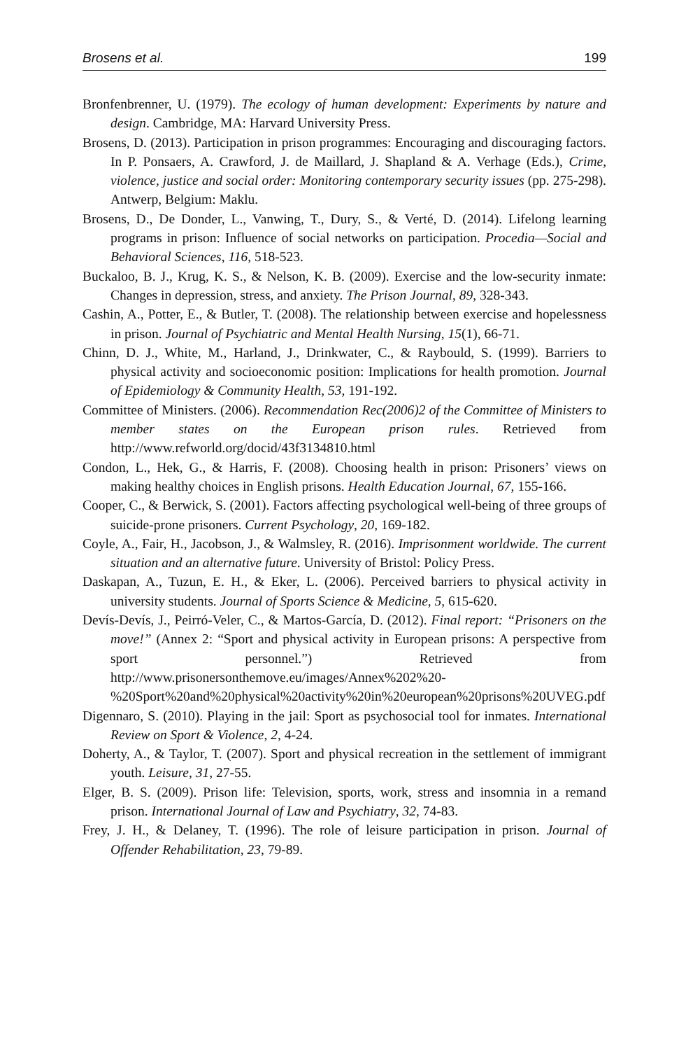Brosens et al. 199
Bronfenbrenner, U. (1979). The ecology of human development: Experiments by nature and design. Cambridge, MA: Harvard University Press.
Brosens, D. (2013). Participation in prison programmes: Encouraging and discouraging factors. In P. Ponsaers, A. Crawford, J. de Maillard, J. Shapland & A. Verhage (Eds.), Crime, violence, justice and social order: Monitoring contemporary security issues (pp. 275-298). Antwerp, Belgium: Maklu.
Brosens, D., De Donder, L., Vanwing, T., Dury, S., & Verté, D. (2014). Lifelong learning programs in prison: Influence of social networks on participation. Procedia—Social and Behavioral Sciences, 116, 518-523.
Buckaloo, B. J., Krug, K. S., & Nelson, K. B. (2009). Exercise and the low-security inmate: Changes in depression, stress, and anxiety. The Prison Journal, 89, 328-343.
Cashin, A., Potter, E., & Butler, T. (2008). The relationship between exercise and hopelessness in prison. Journal of Psychiatric and Mental Health Nursing, 15(1), 66-71.
Chinn, D. J., White, M., Harland, J., Drinkwater, C., & Raybould, S. (1999). Barriers to physical activity and socioeconomic position: Implications for health promotion. Journal of Epidemiology & Community Health, 53, 191-192.
Committee of Ministers. (2006). Recommendation Rec(2006)2 of the Committee of Ministers to member states on the European prison rules. Retrieved from http://www.refworld.org/docid/43f3134810.html
Condon, L., Hek, G., & Harris, F. (2008). Choosing health in prison: Prisoners’ views on making healthy choices in English prisons. Health Education Journal, 67, 155-166.
Cooper, C., & Berwick, S. (2001). Factors affecting psychological well-being of three groups of suicide-prone prisoners. Current Psychology, 20, 169-182.
Coyle, A., Fair, H., Jacobson, J., & Walmsley, R. (2016). Imprisonment worldwide. The current situation and an alternative future. University of Bristol: Policy Press.
Daskapan, A., Tuzun, E. H., & Eker, L. (2006). Perceived barriers to physical activity in university students. Journal of Sports Science & Medicine, 5, 615-620.
Devís-Devís, J., Peirró-Veler, C., & Martos-García, D. (2012). Final report: “Prisoners on the move!” (Annex 2: “Sport and physical activity in European prisons: A perspective from sport personnel.”) Retrieved from http://www.prisonersonthemove.eu/images/Annex%202%20-%20Sport%20and%20physical%20activity%20in%20european%20prisons%20UVEG.pdf
Digennaro, S. (2010). Playing in the jail: Sport as psychosocial tool for inmates. International Review on Sport & Violence, 2, 4-24.
Doherty, A., & Taylor, T. (2007). Sport and physical recreation in the settlement of immigrant youth. Leisure, 31, 27-55.
Elger, B. S. (2009). Prison life: Television, sports, work, stress and insomnia in a remand prison. International Journal of Law and Psychiatry, 32, 74-83.
Frey, J. H., & Delaney, T. (1996). The role of leisure participation in prison. Journal of Offender Rehabilitation, 23, 79-89.